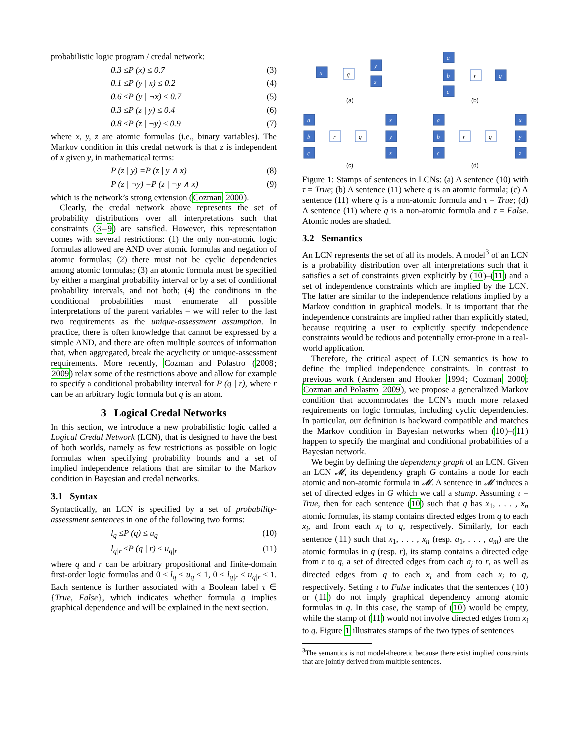probabilistic logic program / credal network:
0.3 ≤P (x) ≤ 0.7 (3)
0.1 ≤P (y | x) ≤ 0.2 (4)
0.6 ≤P (y | ¬x) ≤ 0.7 (5)
0.3 ≤P (z | y) ≤ 0.4 (6)
0.8 ≤P (z | ¬y) ≤ 0.9 (7)
where x, y, z are atomic formulas (i.e., binary variables). The Markov condition in this credal network is that z is independent of x given y, in mathematical terms:
P (z | y) =P (z | y ∧ x) (8)
P (z | ¬y) =P (z | ¬y ∧ x) (9)
which is the network’s strong extension (Cozman 2000).
Clearly, the credal network above represents the set of probability distributions over all interpretations such that constraints (3–9) are satisfied. However, this representation comes with several restrictions: (1) the only non-atomic logic formulas allowed are AND over atomic formulas and negation of atomic formulas; (2) there must not be cyclic dependencies among atomic formulas; (3) an atomic formula must be specified by either a marginal probability interval or by a set of conditional probability intervals, and not both; (4) the conditions in the conditional probabilities must enumerate all possible interpretations of the parent variables – we will refer to the last two requirements as the unique-assessment assumption. In practice, there is often knowledge that cannot be expressed by a simple AND, and there are often multiple sources of information that, when aggregated, break the acyclicity or unique-assessment requirements. More recently, Cozman and Polastro (2008; 2009) relax some of the restrictions above and allow for example to specify a conditional probability interval for P (q | r), where r can be an arbitrary logic formula but q is an atom.
3 Logical Credal Networks
In this section, we introduce a new probabilistic logic called a Logical Credal Network (LCN), that is designed to have the best of both worlds, namely as few restrictions as possible on logic formulas when specifying probability bounds and a set of implied independence relations that are similar to the Markov condition in Bayesian and credal networks.
3.1 Syntax
Syntactically, an LCN is specified by a set of probability-assessment sentences in one of the following two forms:
l<sub>q</sub> ≤P (q) ≤ u<sub>q</sub> (10)
l<sub>q|r</sub> ≤P (q | r) ≤ u<sub>q|r</sub> (11)
where q and r can be arbitrary propositional and finite-domain first-order logic formulas and 0 ≤ l<sub>q</sub> ≤ u<sub>q</sub> ≤ 1, 0 ≤ l<sub>q|r</sub> ≤ u<sub>q|r</sub> ≤ 1. Each sentence is further associated with a Boolean label τ ∈ {True, False}, which indicates whether formula q implies graphical dependence and will be explained in the next section.
x
a
b
c
y
z
q
a
b
c
x
y
z
a
b
c
x
y
z
q
r
r
q
r
q
(a)
(b)
(c)
(d)
Figure 1: Stamps of sentences in LCNs: (a) A sentence (10) with τ = True; (b) A sentence (11) where q is an atomic formula; (c) A sentence (11) where q is a non-atomic formula and τ = True; (d) A sentence (11) where q is a non-atomic formula and τ = False. Atomic nodes are shaded.
3.2 Semantics
An LCN represents the set of all its models. A model<sup>3</sup> of an LCN is a probability distribution over all interpretations such that it satisfies a set of constraints given explicitly by (10)–(11) and a set of independence constraints which are implied by the LCN. The latter are similar to the independence relations implied by a Markov condition in graphical models. It is important that the independence constraints are implied rather than explicitly stated, because requiring a user to explicitly specify independence constraints would be tedious and potentially error-prone in a real-world application.
Therefore, the critical aspect of LCN semantics is how to define the implied independence constraints. In contrast to previous work (Andersen and Hooker 1994; Cozman 2000; Cozman and Polastro 2009), we propose a generalized Markov condition that accommodates the LCN’s much more relaxed requirements on logic formulas, including cyclic dependencies. In particular, our definition is backward compatible and matches the Markov condition in Bayesian networks when (10)–(11) happen to specify the marginal and conditional probabilities of a Bayesian network.
We begin by defining the dependency graph of an LCN. Given an LCN 𝓜, its dependency graph G contains a node for each atomic and non-atomic formula in 𝓜. A sentence in 𝓜 induces a set of directed edges in G which we call a stamp. Assuming τ = True, then for each sentence (10) such that q has x<sub>1</sub>, . . . , x<sub>n</sub> atomic formulas, its stamp contains directed edges from q to each x<sub>i</sub>, and from each x<sub>i</sub> to q, respectively. Similarly, for each sentence (11) such that x<sub>1</sub>, . . . , x<sub>n</sub> (resp. a<sub>1</sub>, . . . , a<sub>m</sub>) are the atomic formulas in q (resp. r), its stamp contains a directed edge from r to q, a set of directed edges from each a<sub>j</sub> to r, as well as directed edges from q to each x<sub>i</sub> and from each x<sub>i</sub> to q, respectively. Setting τ to False indicates that the sentences (10) or (11) do not imply graphical dependency among atomic formulas in q. In this case, the stamp of (10) would be empty, while the stamp of (11) would not involve directed edges from x<sub>i</sub> to q. Figure 1 illustrates stamps of the two types of sentences
<sup>3</sup> The semantics is not model-theoretic because there exist implied constraints that are jointly derived from multiple sentences.